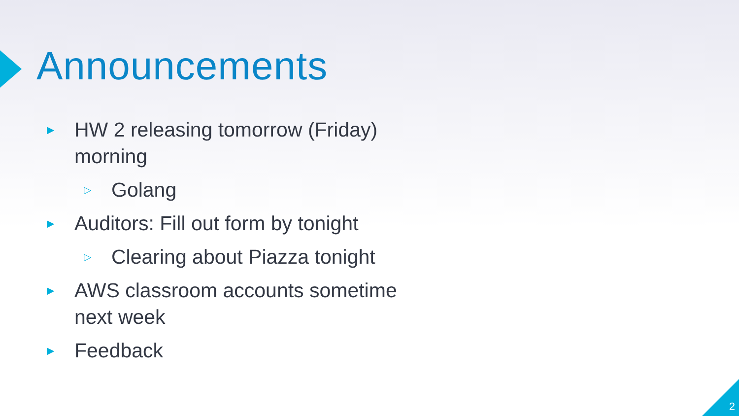Announcements
▶ HW 2 releasing tomorrow (Friday) morning
▷ Golang
▶ Auditors: Fill out form by tonight
▷ Clearing about Piazza tonight
▶ AWS classroom accounts sometime next week
▶ Feedback
2